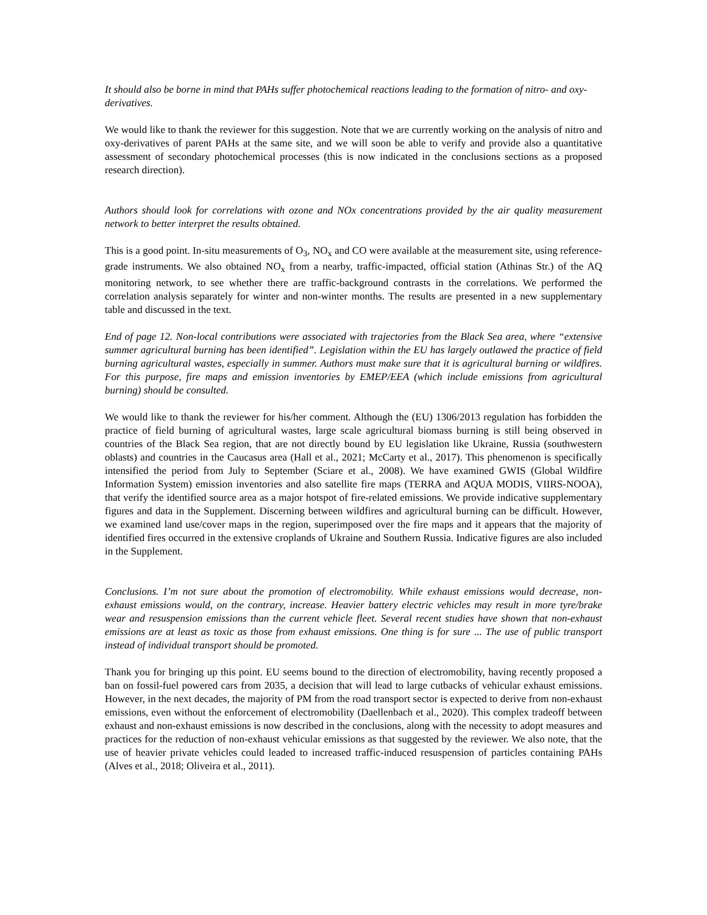It should also be borne in mind that PAHs suffer photochemical reactions leading to the formation of nitro- and oxy-derivatives.
We would like to thank the reviewer for this suggestion. Note that we are currently working on the analysis of nitro and oxy-derivatives of parent PAHs at the same site, and we will soon be able to verify and provide also a quantitative assessment of secondary photochemical processes (this is now indicated in the conclusions sections as a proposed research direction).
Authors should look for correlations with ozone and NOx concentrations provided by the air quality measurement network to better interpret the results obtained.
This is a good point. In-situ measurements of O<sub>3</sub>, NO<sub>x</sub> and CO were available at the measurement site, using reference-grade instruments. We also obtained NO<sub>x</sub> from a nearby, traffic-impacted, official station (Athinas Str.) of the AQ monitoring network, to see whether there are traffic-background contrasts in the correlations. We performed the correlation analysis separately for winter and non-winter months. The results are presented in a new supplementary table and discussed in the text.
End of page 12. Non-local contributions were associated with trajectories from the Black Sea area, where “extensive summer agricultural burning has been identified”. Legislation within the EU has largely outlawed the practice of field burning agricultural wastes, especially in summer. Authors must make sure that it is agricultural burning or wildfires. For this purpose, fire maps and emission inventories by EMEP/EEA (which include emissions from agricultural burning) should be consulted.
We would like to thank the reviewer for his/her comment. Although the (EU) 1306/2013 regulation has forbidden the practice of field burning of agricultural wastes, large scale agricultural biomass burning is still being observed in countries of the Black Sea region, that are not directly bound by EU legislation like Ukraine, Russia (southwestern oblasts) and countries in the Caucasus area (Hall et al., 2021; McCarty et al., 2017). This phenomenon is specifically intensified the period from July to September (Sciare et al., 2008). We have examined GWIS (Global Wildfire Information System) emission inventories and also satellite fire maps (TERRA and AQUA MODIS, VIIRS-NOOA), that verify the identified source area as a major hotspot of fire-related emissions. We provide indicative supplementary figures and data in the Supplement. Discerning between wildfires and agricultural burning can be difficult. However, we examined land use/cover maps in the region, superimposed over the fire maps and it appears that the majority of identified fires occurred in the extensive croplands of Ukraine and Southern Russia. Indicative figures are also included in the Supplement.
Conclusions. I’m not sure about the promotion of electromobility. While exhaust emissions would decrease, non-exhaust emissions would, on the contrary, increase. Heavier battery electric vehicles may result in more tyre/brake wear and resuspension emissions than the current vehicle fleet. Several recent studies have shown that non-exhaust emissions are at least as toxic as those from exhaust emissions. One thing is for sure ... The use of public transport instead of individual transport should be promoted.
Thank you for bringing up this point. EU seems bound to the direction of electromobility, having recently proposed a ban on fossil-fuel powered cars from 2035, a decision that will lead to large cutbacks of vehicular exhaust emissions. However, in the next decades, the majority of PM from the road transport sector is expected to derive from non-exhaust emissions, even without the enforcement of electromobility (Daellenbach et al., 2020). This complex tradeoff between exhaust and non-exhaust emissions is now described in the conclusions, along with the necessity to adopt measures and practices for the reduction of non-exhaust vehicular emissions as that suggested by the reviewer. We also note, that the use of heavier private vehicles could leaded to increased traffic-induced resuspension of particles containing PAHs (Alves et al., 2018; Oliveira et al., 2011).